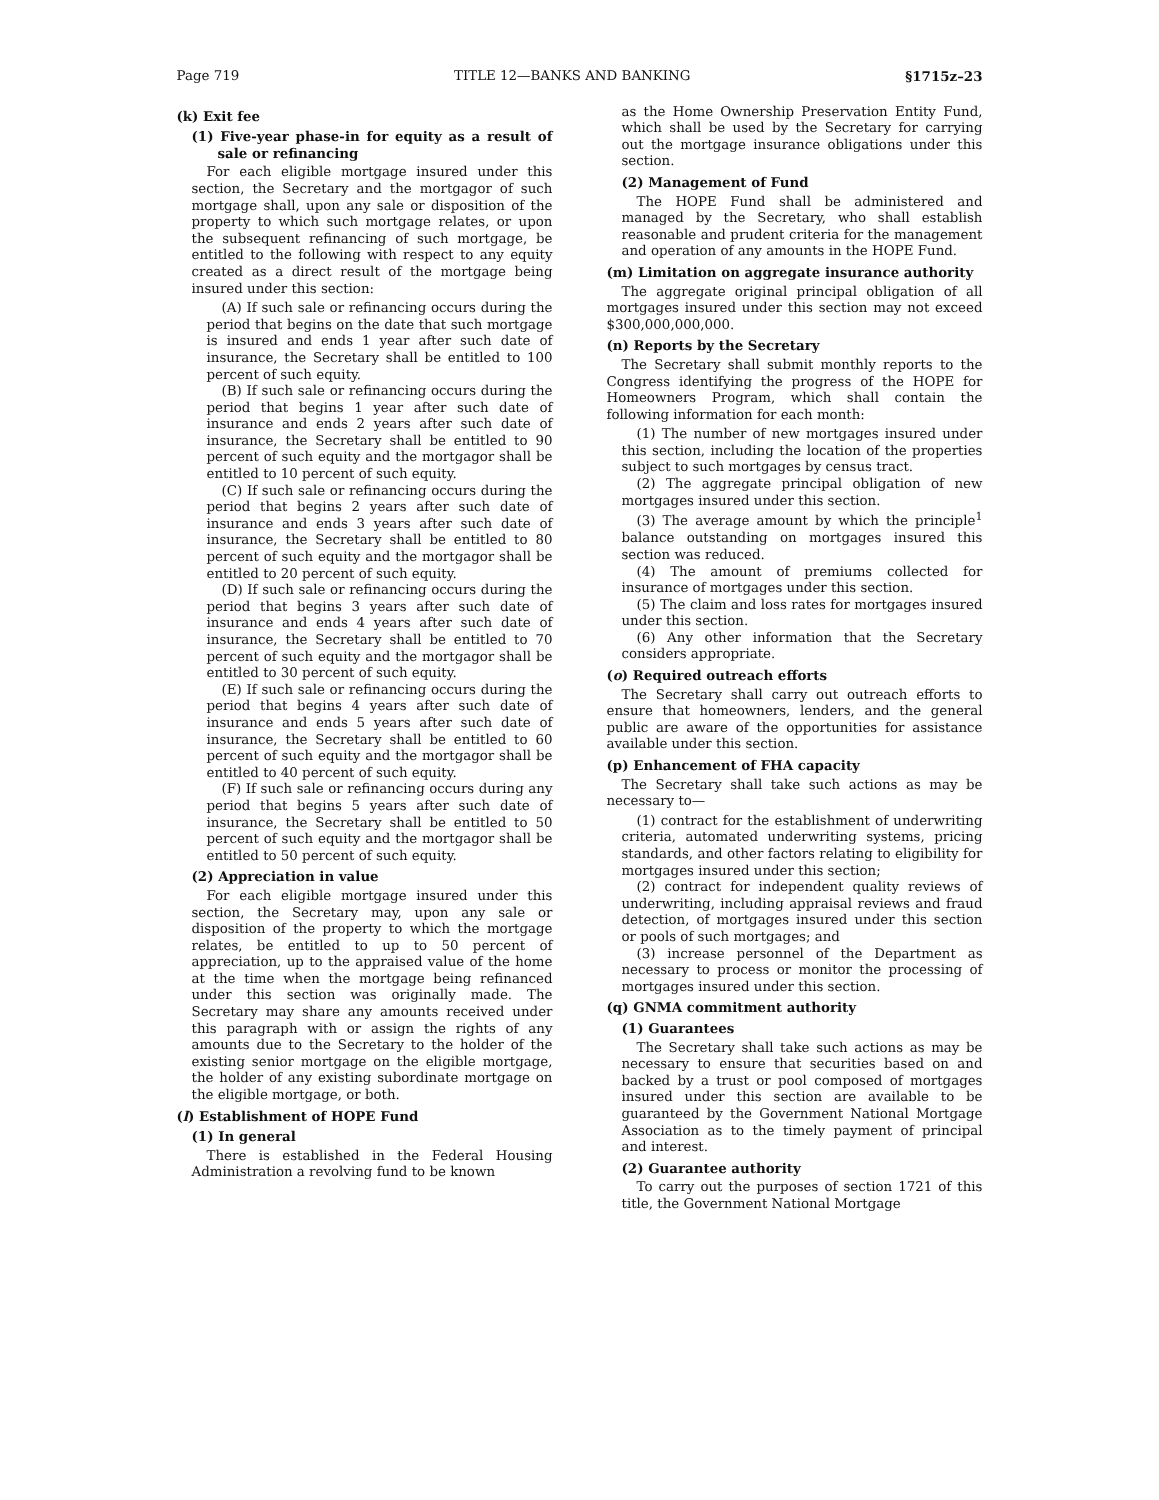Page 719 TITLE 12—BANKS AND BANKING §1715z–23
(k) Exit fee
(1) Five-year phase-in for equity as a result of sale or refinancing
For each eligible mortgage insured under this section, the Secretary and the mortgagor of such mortgage shall, upon any sale or disposition of the property to which such mortgage relates, or upon the subsequent refinancing of such mortgage, be entitled to the following with respect to any equity created as a direct result of the mortgage being insured under this section:
(A) If such sale or refinancing occurs during the period that begins on the date that such mortgage is insured and ends 1 year after such date of insurance, the Secretary shall be entitled to 100 percent of such equity.
(B) If such sale or refinancing occurs during the period that begins 1 year after such date of insurance and ends 2 years after such date of insurance, the Secretary shall be entitled to 90 percent of such equity and the mortgagor shall be entitled to 10 percent of such equity.
(C) If such sale or refinancing occurs during the period that begins 2 years after such date of insurance and ends 3 years after such date of insurance, the Secretary shall be entitled to 80 percent of such equity and the mortgagor shall be entitled to 20 percent of such equity.
(D) If such sale or refinancing occurs during the period that begins 3 years after such date of insurance and ends 4 years after such date of insurance, the Secretary shall be entitled to 70 percent of such equity and the mortgagor shall be entitled to 30 percent of such equity.
(E) If such sale or refinancing occurs during the period that begins 4 years after such date of insurance and ends 5 years after such date of insurance, the Secretary shall be entitled to 60 percent of such equity and the mortgagor shall be entitled to 40 percent of such equity.
(F) If such sale or refinancing occurs during any period that begins 5 years after such date of insurance, the Secretary shall be entitled to 50 percent of such equity and the mortgagor shall be entitled to 50 percent of such equity.
(2) Appreciation in value
For each eligible mortgage insured under this section, the Secretary may, upon any sale or disposition of the property to which the mortgage relates, be entitled to up to 50 percent of appreciation, up to the appraised value of the home at the time when the mortgage being refinanced under this section was originally made. The Secretary may share any amounts received under this paragraph with or assign the rights of any amounts due to the Secretary to the holder of the existing senior mortgage on the eligible mortgage, the holder of any existing subordinate mortgage on the eligible mortgage, or both.
(l) Establishment of HOPE Fund
(1) In general
There is established in the Federal Housing Administration a revolving fund to be known
as the Home Ownership Preservation Entity Fund, which shall be used by the Secretary for carrying out the mortgage insurance obligations under this section.
(2) Management of Fund
The HOPE Fund shall be administered and managed by the Secretary, who shall establish reasonable and prudent criteria for the management and operation of any amounts in the HOPE Fund.
(m) Limitation on aggregate insurance authority
The aggregate original principal obligation of all mortgages insured under this section may not exceed $300,000,000,000.
(n) Reports by the Secretary
The Secretary shall submit monthly reports to the Congress identifying the progress of the HOPE for Homeowners Program, which shall contain the following information for each month:
(1) The number of new mortgages insured under this section, including the location of the properties subject to such mortgages by census tract.
(2) The aggregate principal obligation of new mortgages insured under this section.
(3) The average amount by which the principle<sup>1</sup> balance outstanding on mortgages insured this section was reduced.
(4) The amount of premiums collected for insurance of mortgages under this section.
(5) The claim and loss rates for mortgages insured under this section.
(6) Any other information that the Secretary considers appropriate.
(o) Required outreach efforts
The Secretary shall carry out outreach efforts to ensure that homeowners, lenders, and the general public are aware of the opportunities for assistance available under this section.
(p) Enhancement of FHA capacity
The Secretary shall take such actions as may be necessary to—
(1) contract for the establishment of underwriting criteria, automated underwriting systems, pricing standards, and other factors relating to eligibility for mortgages insured under this section;
(2) contract for independent quality reviews of underwriting, including appraisal reviews and fraud detection, of mortgages insured under this section or pools of such mortgages; and
(3) increase personnel of the Department as necessary to process or monitor the processing of mortgages insured under this section.
(q) GNMA commitment authority
(1) Guarantees
The Secretary shall take such actions as may be necessary to ensure that securities based on and backed by a trust or pool composed of mortgages insured under this section are available to be guaranteed by the Government National Mortgage Association as to the timely payment of principal and interest.
(2) Guarantee authority
To carry out the purposes of section 1721 of this title, the Government National Mortgage